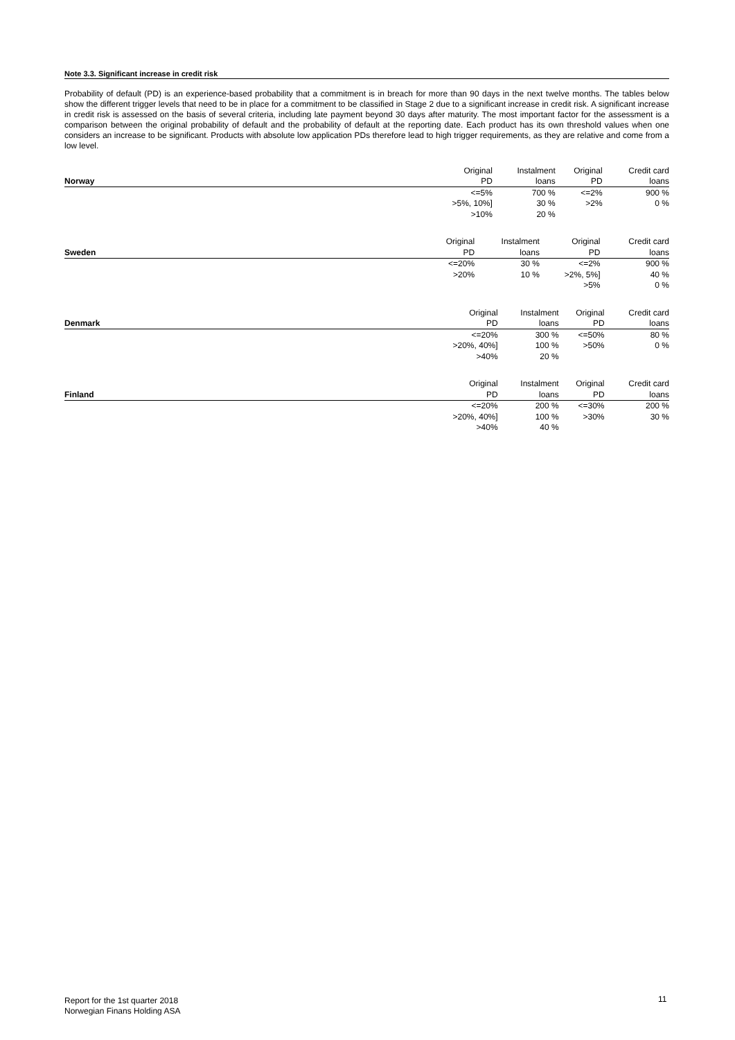Note 3.3. Significant increase in credit risk
Probability of default (PD) is an experience-based probability that a commitment is in breach for more than 90 days in the next twelve months. The tables below show the different trigger levels that need to be in place for a commitment to be classified in Stage 2 due to a significant increase in credit risk. A significant increase in credit risk is assessed on the basis of several criteria, including late payment beyond 30 days after maturity. The most important factor for the assessment is a comparison between the original probability of default and the probability of default at the reporting date. Each product has its own threshold values when one considers an increase to be significant. Products with absolute low application PDs therefore lead to high trigger requirements, as they are relative and come from a low level.
| | Original | Instalment | Original | Credit card |
| Norway | PD | loans | PD | loans |
| | <=5% | 700 % | <=2% | 900 % |
| | >5%, 10%] | 30 % | >2% | 0 % |
| | >10% | 20 % | | |
| | Original | Instalment | Original | Credit card |
| Sweden | PD | loans | PD | loans |
| | <=20% | 30 % | <=2% | 900 % |
| | >20% | 10 % | >2%, 5%] | 40 % |
| | | | >5% | 0 % |
| | Original | Instalment | Original | Credit card |
| Denmark | PD | loans | PD | loans |
| | <=20% | 300 % | <=50% | 80 % |
| | >20%, 40%] | 100 % | >50% | 0 % |
| | >40% | 20 % | | |
| | Original | Instalment | Original | Credit card |
| Finland | PD | loans | PD | loans |
| | <=20% | 200 % | <=30% | 200 % |
| | >20%, 40%] | 100 % | >30% | 30 % |
| | >40% | 40 % | | |
Report for the 1st quarter 2018
Norwegian Finans Holding ASA
11